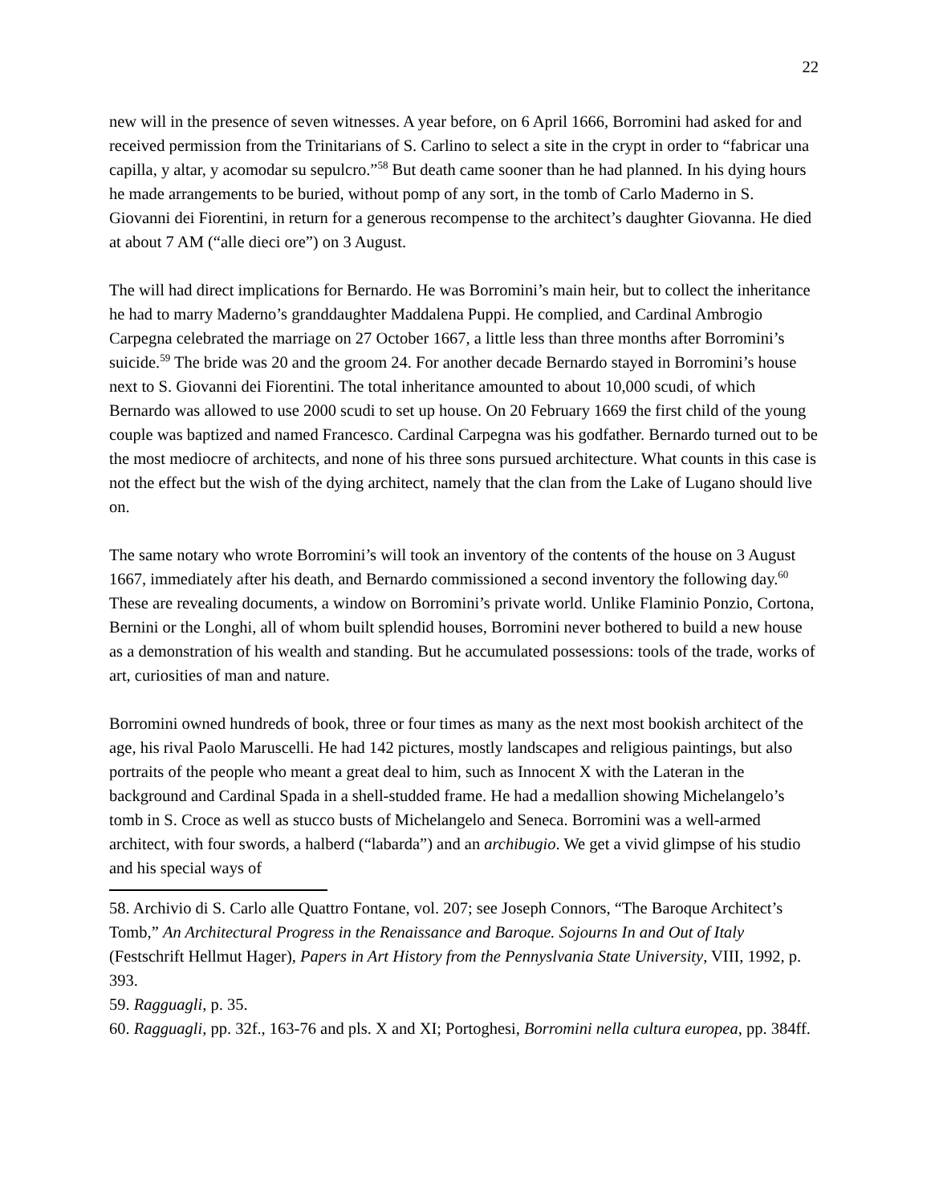22
new will in the presence of seven witnesses. A year before, on 6 April 1666, Borromini had asked for and received permission from the Trinitarians of S. Carlino to select a site in the crypt in order to “fabricar una capilla, y altar, y acomodar su sepulcro.”<sup>58</sup> But death came sooner than he had planned. In his dying hours he made arrangements to be buried, without pomp of any sort, in the tomb of Carlo Maderno in S. Giovanni dei Fiorentini, in return for a generous recompense to the architect’s daughter Giovanna. He died at about 7 AM (“alle dieci ore”) on 3 August.
The will had direct implications for Bernardo. He was Borromini’s main heir, but to collect the inheritance he had to marry Maderno’s granddaughter Maddalena Puppi. He complied, and Cardinal Ambrogio Carpegna celebrated the marriage on 27 October 1667, a little less than three months after Borromini’s suicide.<sup>59</sup> The bride was 20 and the groom 24. For another decade Bernardo stayed in Borromini’s house next to S. Giovanni dei Fiorentini. The total inheritance amounted to about 10,000 scudi, of which Bernardo was allowed to use 2000 scudi to set up house. On 20 February 1669 the first child of the young couple was baptized and named Francesco. Cardinal Carpegna was his godfather. Bernardo turned out to be the most mediocre of architects, and none of his three sons pursued architecture. What counts in this case is not the effect but the wish of the dying architect, namely that the clan from the Lake of Lugano should live on.
The same notary who wrote Borromini’s will took an inventory of the contents of the house on 3 August 1667, immediately after his death, and Bernardo commissioned a second inventory the following day.<sup>60</sup> These are revealing documents, a window on Borromini’s private world. Unlike Flaminio Ponzio, Cortona, Bernini or the Longhi, all of whom built splendid houses, Borromini never bothered to build a new house as a demonstration of his wealth and standing. But he accumulated possessions: tools of the trade, works of art, curiosities of man and nature.
Borromini owned hundreds of book, three or four times as many as the next most bookish architect of the age, his rival Paolo Maruscelli. He had 142 pictures, mostly landscapes and religious paintings, but also portraits of the people who meant a great deal to him, such as Innocent X with the Lateran in the background and Cardinal Spada in a shell-studded frame. He had a medallion showing Michelangelo’s tomb in S. Croce as well as stucco busts of Michelangelo and Seneca. Borromini was a well-armed architect, with four swords, a halberd (“labarda”) and an archibugio. We get a vivid glimpse of his studio and his special ways of
58. Archivio di S. Carlo alle Quattro Fontane, vol. 207; see Joseph Connors, “The Baroque Architect’s Tomb,” An Architectural Progress in the Renaissance and Baroque. Sojourns In and Out of Italy (Festschrift Hellmut Hager), Papers in Art History from the Pennyslvania State University, VIII, 1992, p. 393.
59. Ragguagli, p. 35.
60. Ragguagli, pp. 32f., 163-76 and pls. X and XI; Portoghesi, Borromini nella cultura europea, pp. 384ff.